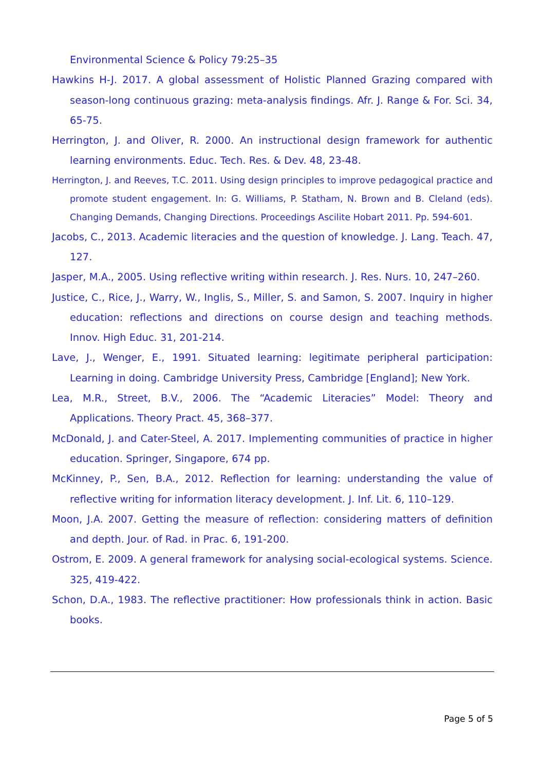Environmental Science & Policy 79:25–35
Hawkins H-J. 2017. A global assessment of Holistic Planned Grazing compared with season-long continuous grazing: meta-analysis findings. Afr. J. Range & For. Sci. 34, 65-75.
Herrington, J. and Oliver, R. 2000. An instructional design framework for authentic learning environments. Educ. Tech. Res. & Dev. 48, 23-48.
Herrington, J. and Reeves, T.C. 2011. Using design principles to improve pedagogical practice and promote student engagement. In: G. Williams, P. Statham, N. Brown and B. Cleland (eds). Changing Demands, Changing Directions. Proceedings Ascilite Hobart 2011. Pp. 594-601.
Jacobs, C., 2013. Academic literacies and the question of knowledge. J. Lang. Teach. 47, 127.
Jasper, M.A., 2005. Using reflective writing within research. J. Res. Nurs. 10, 247–260.
Justice, C., Rice, J., Warry, W., Inglis, S., Miller, S. and Samon, S. 2007. Inquiry in higher education: reflections and directions on course design and teaching methods. Innov. High Educ. 31, 201-214.
Lave, J., Wenger, E., 1991. Situated learning: legitimate peripheral participation: Learning in doing. Cambridge University Press, Cambridge [England]; New York.
Lea, M.R., Street, B.V., 2006. The “Academic Literacies” Model: Theory and Applications. Theory Pract. 45, 368–377.
McDonald, J. and Cater-Steel, A. 2017. Implementing communities of practice in higher education. Springer, Singapore, 674 pp.
McKinney, P., Sen, B.A., 2012. Reflection for learning: understanding the value of reflective writing for information literacy development. J. Inf. Lit. 6, 110–129.
Moon, J.A. 2007. Getting the measure of reflection: considering matters of definition and depth. Jour. of Rad. in Prac. 6, 191-200.
Ostrom, E. 2009. A general framework for analysing social-ecological systems. Science. 325, 419-422.
Schon, D.A., 1983. The reflective practitioner: How professionals think in action. Basic books.
Page 5 of 5